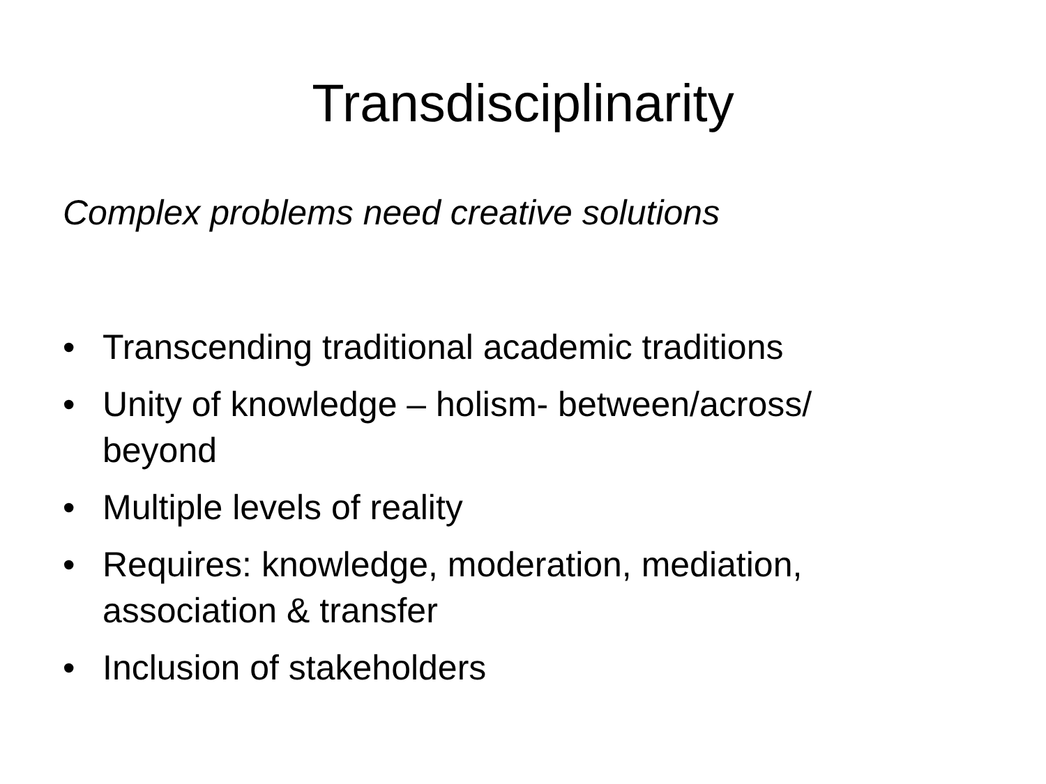Transdisciplinarity
Complex problems need creative solutions
• Transcending traditional academic traditions
• Unity of knowledge – holism- between/across/
beyond
• Multiple levels of reality
• Requires: knowledge, moderation, mediation,
association & transfer
• Inclusion of stakeholders